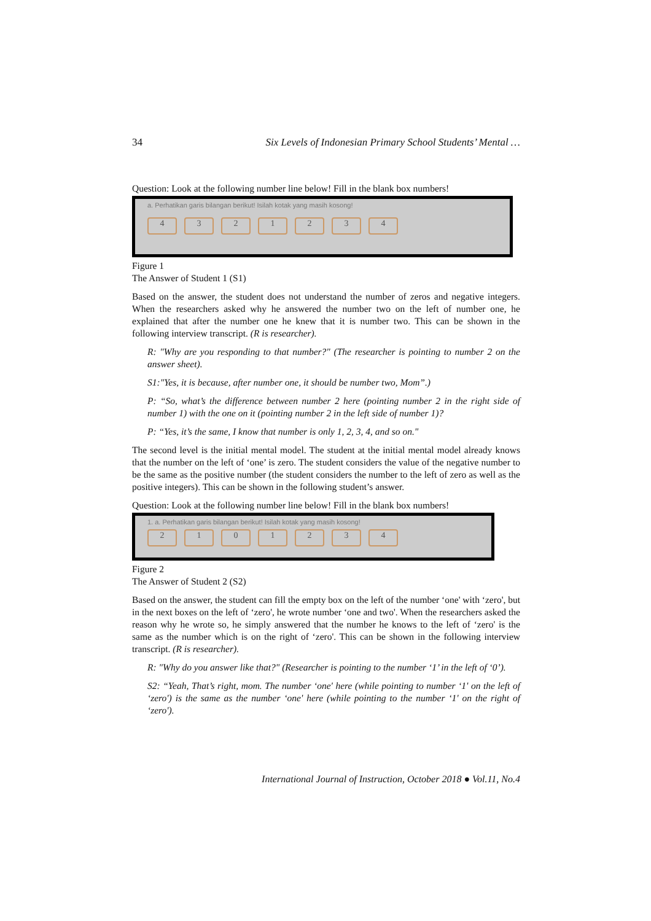34 Six Levels of Indonesian Primary School Students’ Mental …
Question: Look at the following number line below! Fill in the blank box numbers!
a. Perhatikan garis bilangan berikut! Isilah kotak yang masih kosong!
4321234
Figure 1
The Answer of Student 1 (S1)
Based on the answer, the student does not understand the number of zeros and negative integers. When the researchers asked why he answered the number two on the left of number one, he explained that after the number one he knew that it is number two. This can be shown in the following interview transcript. (R is researcher).
R: "Why are you responding to that number?" (The researcher is pointing to number 2 on the answer sheet).
S1:"Yes, it is because, after number one, it should be number two, Mom”.)
P: “So, what’s the difference between number 2 here (pointing number 2 in the right side of number 1) with the one on it (pointing number 2 in the left side of number 1)?
P: “Yes, it’s the same, I know that number is only 1, 2, 3, 4, and so on."
The second level is the initial mental model. The student at the initial mental model already knows that the number on the left of ‘one’ is zero. The student considers the value of the negative number to be the same as the positive number (the student considers the number to the left of zero as well as the positive integers). This can be shown in the following student’s answer.
Question: Look at the following number line below! Fill in the blank box numbers!
1. a. Perhatikan garis bilangan berikut! Isilah kotak yang masih kosong!
2101234
Figure 2
The Answer of Student 2 (S2)
Based on the answer, the student can fill the empty box on the left of the number ‘one' with ‘zero', but in the next boxes on the left of ‘zero', he wrote number ‘one and two'. When the researchers asked the reason why he wrote so, he simply answered that the number he knows to the left of ‘zero' is the same as the number which is on the right of ‘zero'. This can be shown in the following interview transcript. (R is researcher).
R: "Why do you answer like that?" (Researcher is pointing to the number ‘1’ in the left of ‘0’).
S2: “Yeah, That’s right, mom. The number ‘one' here (while pointing to number ‘1' on the left of ‘zero') is the same as the number ‘one' here (while pointing to the number ‘1' on the right of ‘zero').
International Journal of Instruction, October 2018 ● Vol.11, No.4